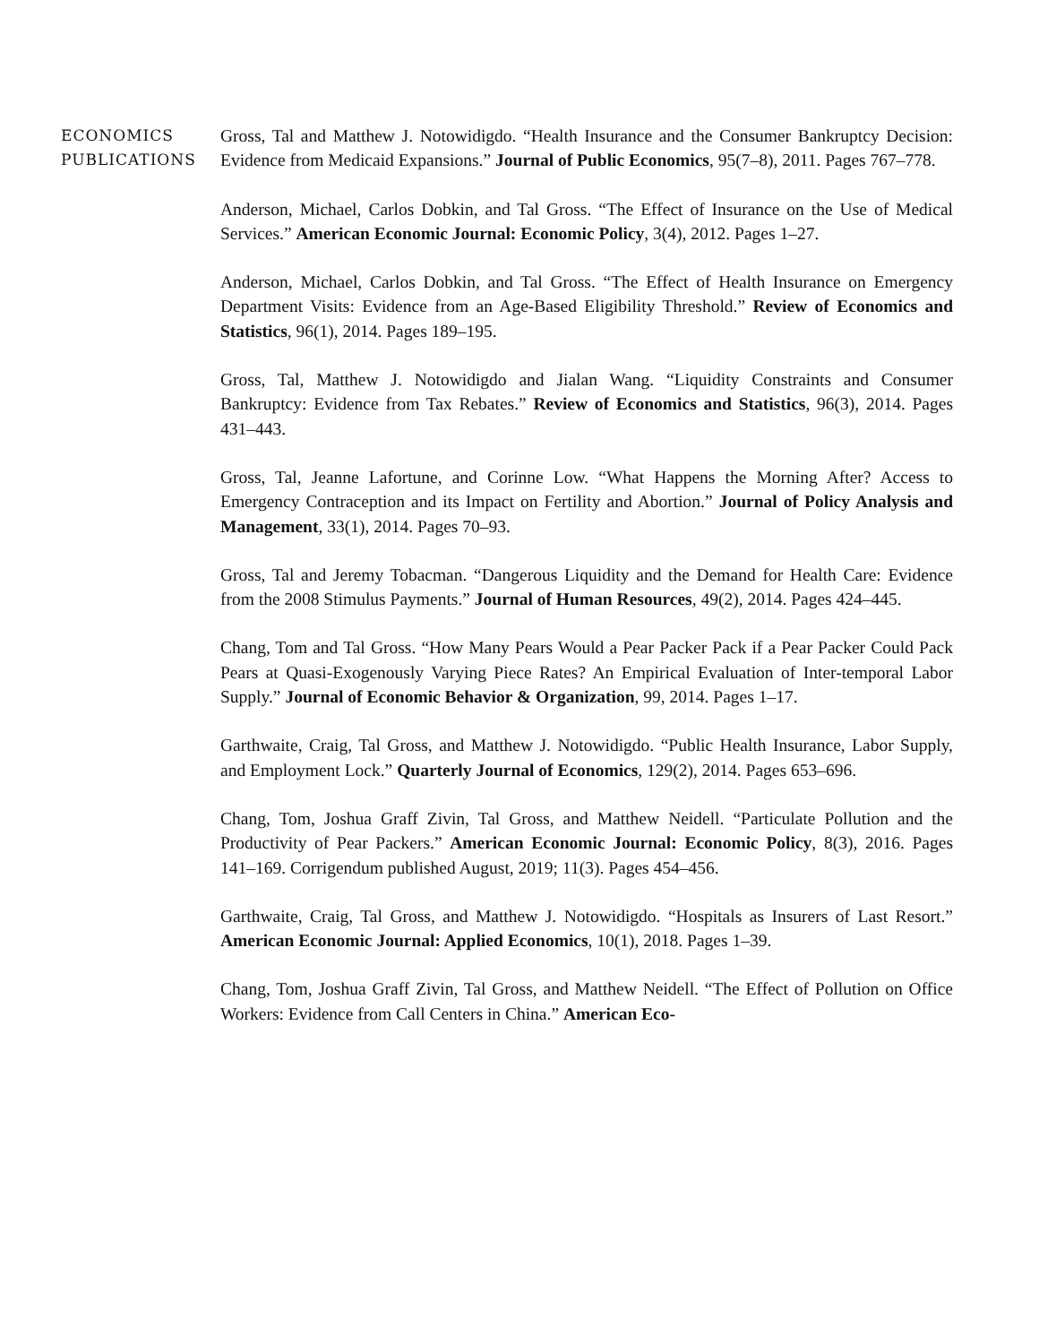ECONOMICS
PUBLICATIONS
Gross, Tal and Matthew J. Notowidigdo. “Health Insurance and the Consumer Bankruptcy Decision: Evidence from Medicaid Expansions.” Journal of Public Economics, 95(7–8), 2011. Pages 767–778.
Anderson, Michael, Carlos Dobkin, and Tal Gross. “The Effect of Insurance on the Use of Medical Services.” American Economic Journal: Economic Policy, 3(4), 2012. Pages 1–27.
Anderson, Michael, Carlos Dobkin, and Tal Gross. “The Effect of Health Insurance on Emergency Department Visits: Evidence from an Age-Based Eligibility Threshold.” Review of Economics and Statistics, 96(1), 2014. Pages 189–195.
Gross, Tal, Matthew J. Notowidigdo and Jialan Wang. “Liquidity Constraints and Consumer Bankruptcy: Evidence from Tax Rebates.” Review of Economics and Statistics, 96(3), 2014. Pages 431–443.
Gross, Tal, Jeanne Lafortune, and Corinne Low. “What Happens the Morning After? Access to Emergency Contraception and its Impact on Fertility and Abortion.” Journal of Policy Analysis and Management, 33(1), 2014. Pages 70–93.
Gross, Tal and Jeremy Tobacman. “Dangerous Liquidity and the Demand for Health Care: Evidence from the 2008 Stimulus Payments.” Journal of Human Resources, 49(2), 2014. Pages 424–445.
Chang, Tom and Tal Gross. “How Many Pears Would a Pear Packer Pack if a Pear Packer Could Pack Pears at Quasi-Exogenously Varying Piece Rates? An Empirical Evaluation of Inter-temporal Labor Supply.” Journal of Economic Behavior & Organization, 99, 2014. Pages 1–17.
Garthwaite, Craig, Tal Gross, and Matthew J. Notowidigdo. “Public Health Insurance, Labor Supply, and Employment Lock.” Quarterly Journal of Economics, 129(2), 2014. Pages 653–696.
Chang, Tom, Joshua Graff Zivin, Tal Gross, and Matthew Neidell. “Particulate Pollution and the Productivity of Pear Packers.” American Economic Journal: Economic Policy, 8(3), 2016. Pages 141–169. Corrigendum published August, 2019; 11(3). Pages 454–456.
Garthwaite, Craig, Tal Gross, and Matthew J. Notowidigdo. “Hospitals as Insurers of Last Resort.” American Economic Journal: Applied Economics, 10(1), 2018. Pages 1–39.
Chang, Tom, Joshua Graff Zivin, Tal Gross, and Matthew Neidell. “The Effect of Pollution on Office Workers: Evidence from Call Centers in China.” American Eco-